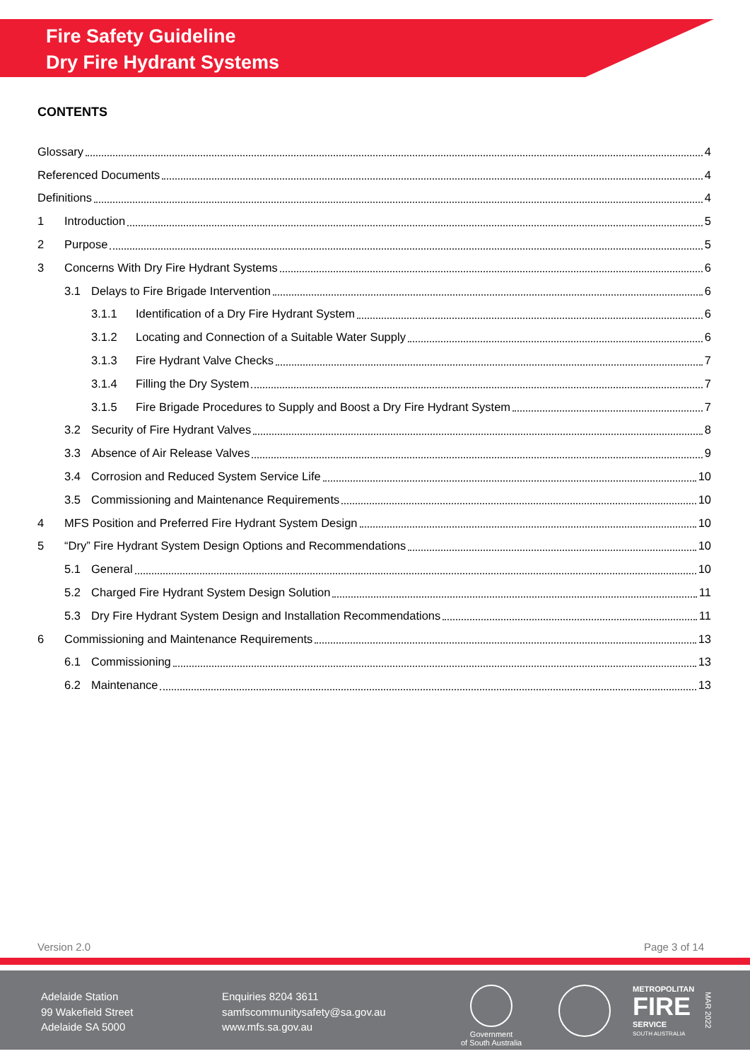Fire Safety Guideline
Dry Fire Hydrant Systems
CONTENTS
Glossary 4
Referenced Documents 4
Definitions 4
1 Introduction 5
2 Purpose 5
3 Concerns With Dry Fire Hydrant Systems 6
3.1 Delays to Fire Brigade Intervention 6
3.1.1 Identification of a Dry Fire Hydrant System 6
3.1.2 Locating and Connection of a Suitable Water Supply 6
3.1.3 Fire Hydrant Valve Checks 7
3.1.4 Filling the Dry System 7
3.1.5 Fire Brigade Procedures to Supply and Boost a Dry Fire Hydrant System 7
3.2 Security of Fire Hydrant Valves 8
3.3 Absence of Air Release Valves 9
3.4 Corrosion and Reduced System Service Life 10
3.5 Commissioning and Maintenance Requirements 10
4 MFS Position and Preferred Fire Hydrant System Design 10
5 “Dry” Fire Hydrant System Design Options and Recommendations 10
5.1 General 10
5.2 Charged Fire Hydrant System Design Solution 11
5.3 Dry Fire Hydrant System Design and Installation Recommendations 11
6 Commissioning and Maintenance Requirements 13
6.1 Commissioning 13
6.2 Maintenance 13
Version 2.0 Page 3 of 14
Adelaide Station
99 Wakefield Street
Adelaide SA 5000
Enquiries 8204 3611
samfscommunitysafety@sa.gov.au
www.mfs.sa.gov.au
Government
of South Australia
METROPOLITAN
FIRE
SERVICE
SOUTH AUSTRALIA
MAR 2022